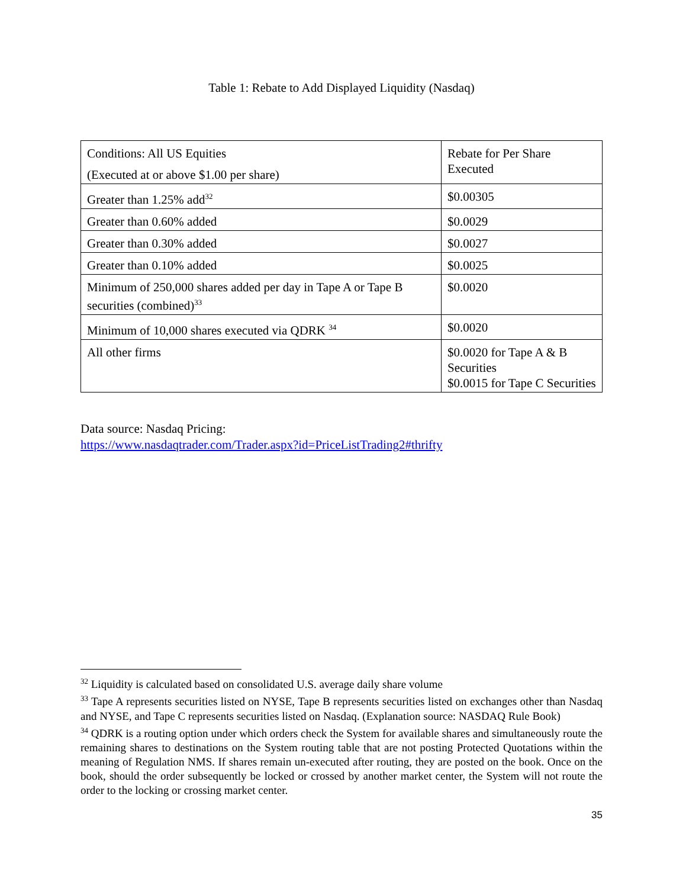Table 1: Rebate to Add Displayed Liquidity (Nasdaq)
| Conditions: All US Equities (Executed at or above $1.00 per share) | Rebate for Per Share Executed |
| Greater than 1.25% add<sup>32</sup> | $0.00305 |
| Greater than 0.60% added | $0.0029 |
| Greater than 0.30% added | $0.0027 |
| Greater than 0.10% added | $0.0025 |
| Minimum of 250,000 shares added per day in Tape A or Tape B securities (combined)<sup>33</sup> | $0.0020 |
| Minimum of 10,000 shares executed via QDRK <sup>34</sup> | $0.0020 |
| All other firms | $0.0020 for Tape A & B Securities $0.0015 for Tape C Securities |
Data source: Nasdaq Pricing:
https://www.nasdaqtrader.com/Trader.aspx?id=PriceListTrading2#thrifty
<sup>32</sup> Liquidity is calculated based on consolidated U.S. average daily share volume
<sup>33</sup> Tape A represents securities listed on NYSE, Tape B represents securities listed on exchanges other than Nasdaq and NYSE, and Tape C represents securities listed on Nasdaq. (Explanation source: NASDAQ Rule Book)
<sup>34</sup> QDRK is a routing option under which orders check the System for available shares and simultaneously route the remaining shares to destinations on the System routing table that are not posting Protected Quotations within the meaning of Regulation NMS. If shares remain un-executed after routing, they are posted on the book. Once on the book, should the order subsequently be locked or crossed by another market center, the System will not route the order to the locking or crossing market center.
35